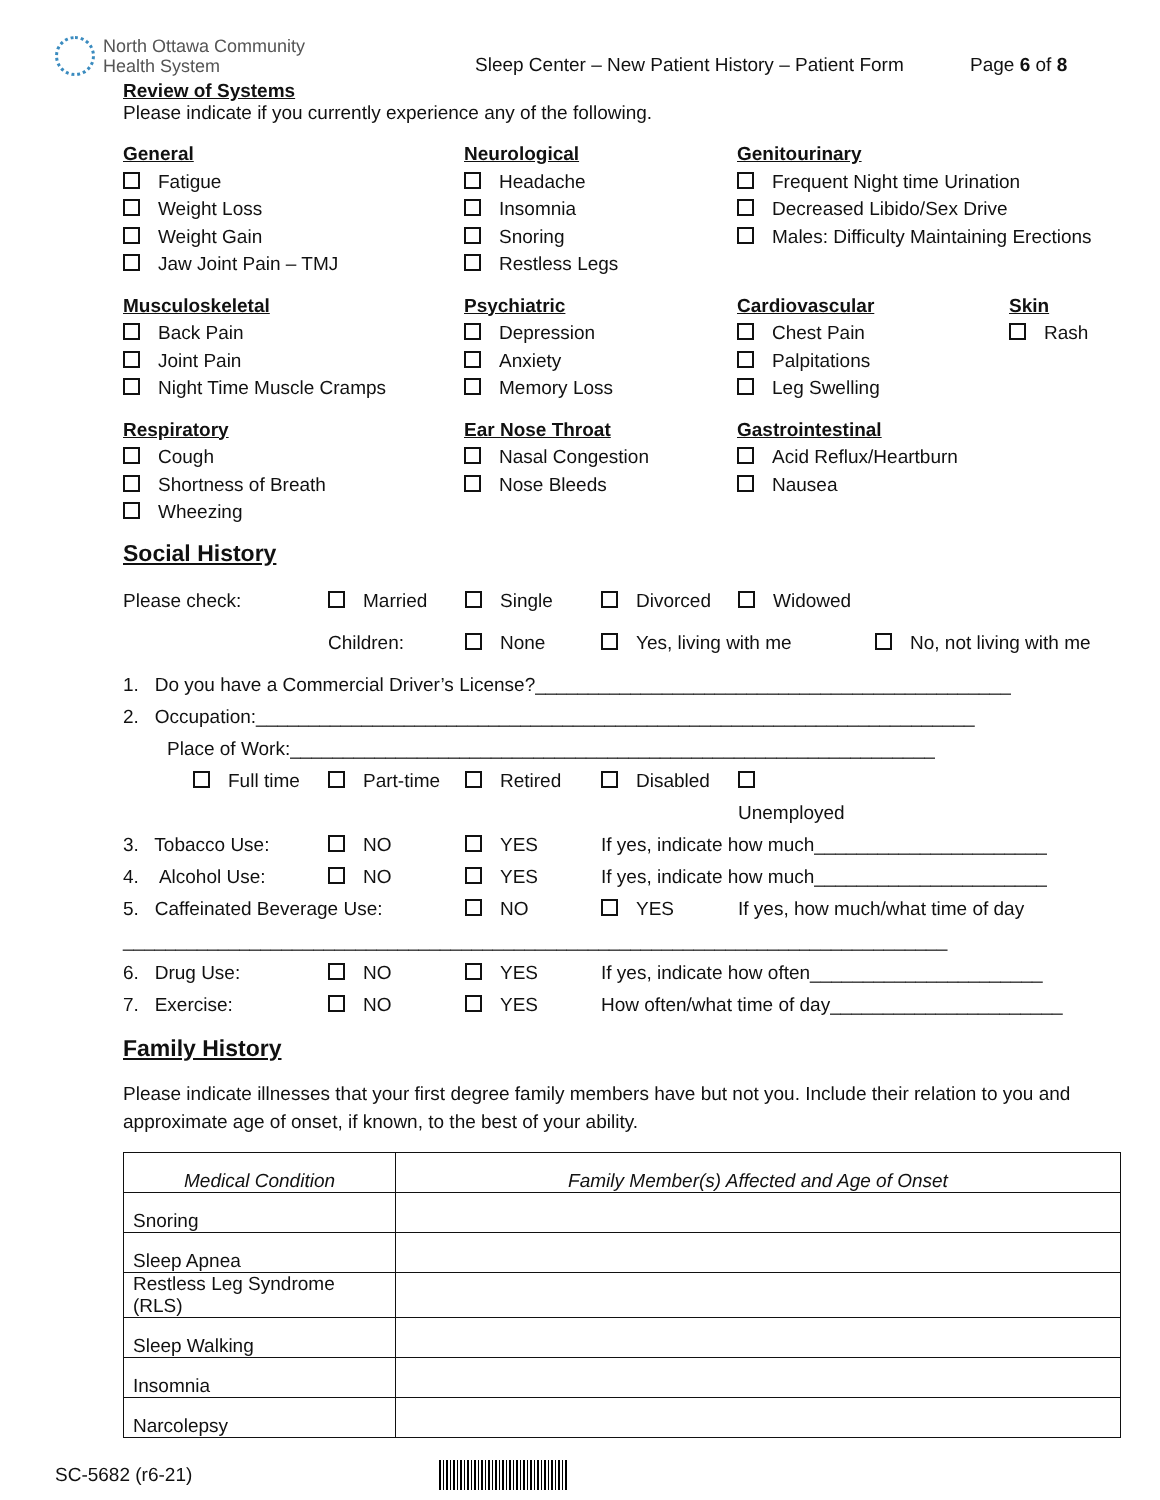North Ottawa Community
Health System
Sleep Center – New Patient History – Patient Form
Page 6 of 8
Review of Systems
Please indicate if you currently experience any of the following.
General
Fatigue
Weight Loss
Weight Gain
Jaw Joint Pain – TMJ
Neurological
Headache
Insomnia
Snoring
Restless Legs
Genitourinary
Frequent Night time Urination
Decreased Libido/Sex Drive
Males: Difficulty Maintaining Erections
Musculoskeletal
Back Pain
Joint Pain
Night Time Muscle Cramps
Psychiatric
Depression
Anxiety
Memory Loss
Cardiovascular
Chest Pain
Palpitations
Leg Swelling
Skin
Rash
Respiratory
Cough
Shortness of Breath
Wheezing
Ear Nose Throat
Nasal Congestion
Nose Bleeds
Gastrointestinal
Acid Reflux/Heartburn
Nausea
Social History
Please check: Married Single Divorced Widowed
Children: None Yes, living with me No, not living with me
1. Do you have a Commercial Driver’s License?_____________________________________________
2. Occupation:____________________________________________________________________
Place of Work:_____________________________________________________________
Full time Part-time Retired Disabled Unemployed
3. Tobacco Use: NO YES If yes, indicate how much______________________
4. Alcohol Use: NO YES If yes, indicate how much______________________
5. Caffeinated Beverage Use: NO YES If yes, how much/what time of day
______________________________________________________________________________
6. Drug Use: NO YES If yes, indicate how often______________________
7. Exercise: NO YES How often/what time of day______________________
Family History
Please indicate illnesses that your first degree family members have but not you. Include their relation to you and approximate age of onset, if known, to the best of your ability.
| Medical Condition | Family Member(s) Affected and Age of Onset |
| --- | --- |
| Snoring | |
| Sleep Apnea | |
| Restless Leg Syndrome (RLS) | |
| Sleep Walking | |
| Insomnia | |
| Narcolepsy | |
SC-5682 (r6-21)